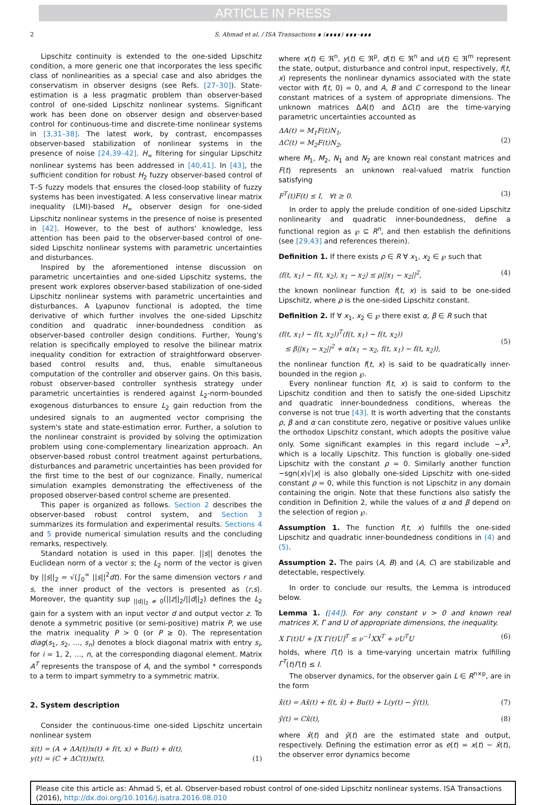ARTICLE IN PRESS
2 S. Ahmad et al. / ISA Transactions ∎ (∎∎∎∎) ∎∎∎–∎∎∎
Lipschitz continuity is extended to the one-sided Lipschitz condition, a more generic one that incorporates the less specific class of nonlinearities as a special case and also abridges the conservatism in observer designs (see Refs. [27–30]). State-estimation is a less pragmatic problem than observer-based control of one-sided Lipschitz nonlinear systems. Significant work has been done on observer design and observer-based control for continuous-time and discrete-time nonlinear systems in [3,31–38]. The latest work, by contrast, encompasses observer-based stabilization of nonlinear systems in the presence of noise [24,39–42]. H<sub>∞</sub> filtering for singular Lipschitz nonlinear systems has been addressed in [40,41]. In [43], the sufficient condition for robust H<sub>2</sub> fuzzy observer-based control of T–S fuzzy models that ensures the closed-loop stability of fuzzy systems has been investigated. A less conservative linear matrix inequality (LMI)-based H<sub>∞</sub> observer design for one-sided Lipschitz nonlinear systems in the presence of noise is presented in [42]. However, to the best of authors' knowledge, less attention has been paid to the observer-based control of one-sided Lipschitz nonlinear systems with parametric uncertainties and disturbances.
Inspired by the aforementioned intense discussion on parametric uncertainties and one-sided Lipschitz systems, the present work explores observer-based stabilization of one-sided Lipschitz nonlinear systems with parametric uncertainties and disturbances. A Lyapunov functional is adopted, the time derivative of which further involves the one-sided Lipschitz condition and quadratic inner-boundedness condition as observer-based controller design conditions. Further, Young's relation is specifically employed to resolve the bilinear matrix inequality condition for extraction of straightforward observer-based control results and, thus, enable simultaneous computation of the controller and observer gains. On this basis, robust observer-based controller synthesis strategy under parametric uncertainties is rendered against L<sub>2</sub>-norm-bounded exogenous disturbances to ensure L<sub>2</sub> gain reduction from the undesired signals to an augmented vector comprising the system's state and state-estimation error. Further, a solution to the nonlinear constraint is provided by solving the optimization problem using cone-complementary linearization approach. An observer-based robust control treatment against perturbations, disturbances and parametric uncertainties has been provided for the first time to the best of our cognizance. Finally, numerical simulation examples demonstrating the effectiveness of the proposed observer-based control scheme are presented.
This paper is organized as follows. Section 2 describes the observer-based robust control system, and Section 3 summarizes its formulation and experimental results. Sections 4 and 5 provide numerical simulation results and the concluding remarks, respectively.
Standard notation is used in this paper. ||s|| denotes the Euclidean norm of a vector s; the L<sub>2</sub> norm of the vector is given by ||s||<sub>2</sub> = √(∫<sub>0</sub><sup>∞</sup> ||s||<sup>2</sup>dt). For the same dimension vectors r and s, the inner product of the vectors is presented as ⟨r,s⟩. Moreover, the quantity sup <sub>||d||<sub>2</sub> ≠ 0</sub>(||z||<sub>2</sub>/||d||<sub>2</sub>) defines the L<sub>2</sub> gain for a system with an input vector d and output vector z. To denote a symmetric positive (or semi-positive) matrix P, we use the matrix inequality P > 0 (or P ≥ 0). The representation diag(s<sub>1</sub>, s<sub>2</sub>, …, s<sub>n</sub>) denotes a block diagonal matrix with entry s<sub>i</sub>, for i = 1, 2, …, n, at the corresponding diagonal element. Matrix A<sup>T</sup> represents the transpose of A, and the symbol * corresponds to a term to impart symmetry to a symmetric matrix.
2. System description
Consider the continuous-time one-sided Lipschitz uncertain nonlinear system
ẋ(t) = (A + ΔA(t))x(t) + f(t, x) + Bu(t) + d(t),
y(t) = (C + ΔC(t))x(t),
(1)
where x(t) ∈ ℜ<sup>n</sup>, y(t) ∈ ℜ<sup>p</sup>, d(t) ∈ ℜ<sup>n</sup> and u(t) ∈ ℜ<sup>m</sup> represent the state, output, disturbance and control input, respectively, f(t, x) represents the nonlinear dynamics associated with the state vector with f(t, 0) = 0, and A, B and C correspond to the linear constant matrices of a system of appropriate dimensions. The unknown matrices ΔA(t) and ΔC(t) are the time-varying parametric uncertainties accounted as
ΔA(t) = M<sub>1</sub>F(t)N<sub>1</sub>,
ΔC(t) = M<sub>2</sub>F(t)N<sub>2</sub>,
(2)
where M<sub>1</sub>, M<sub>2</sub>, N<sub>1</sub> and N<sub>2</sub> are known real constant matrices and F(t) represents an unknown real-valued matrix function satisfying
F<sup>T</sup>(t)F(t) ≤ I, ∀t ≥ 0. (3)
In order to apply the prelude condition of one-sided Lipschitz nonlinearity and quadratic inner-boundedness, define a functional region as ℘ ⊆ R<sup>n</sup>, and then establish the definitions (see [29,43] and references therein).
Definition 1. If there exists ρ ∈ R ∀ x<sub>1</sub>, x<sub>2</sub> ∈ ℘ such that
⟨f(t, x<sub>1</sub>) − f(t, x<sub>2</sub>), x<sub>1</sub> − x<sub>2</sub>⟩ ≤ ρ||x<sub>1</sub> − x<sub>2</sub>||<sup>2</sup>, (4)
the known nonlinear function f(t, x) is said to be one-sided Lipschitz, where ρ is the one-sided Lipschitz constant.
Definition 2. If ∀ x<sub>1</sub>, x<sub>2</sub> ∈ ℘ there exist α, β ∈ R such that
(f(t, x<sub>1</sub>) − f(t, x<sub>2</sub>))<sup>T</sup>(f(t, x<sub>1</sub>) − f(t, x<sub>2</sub>))
≤ β||x<sub>1</sub> − x<sub>2</sub>||<sup>2</sup> + α⟨x<sub>1</sub> − x<sub>2</sub>, f(t, x<sub>1</sub>) − f(t, x<sub>2</sub>)⟩,
(5)
the nonlinear function f(t, x) is said to be quadratically inner-bounded in the region ℘.
Every nonlinear function f(t, x) is said to conform to the Lipschitz condition and then to satisfy the one-sided Lipschitz and quadratic inner-boundedness conditions, whereas the converse is not true [43]. It is worth adverting that the constants ρ, β and α can constitute zero, negative or positive values unlike the orthodox Lipschitz constant, which adopts the positive value only. Some significant examples in this regard include −x<sup>3</sup>, which is a locally Lipschitz. This function is globally one-sided Lipschitz with the constant ρ = 0. Similarly another function −sgn(x)√|x| is also globally one-sided Lipschitz with one-sided constant ρ = 0, while this function is not Lipschitz in any domain containing the origin. Note that these functions also satisfy the condition in Definition 2, while the values of α and β depend on the selection of region ℘.
Assumption 1. The function f(t, x) fulfills the one-sided Lipschitz and quadratic inner-boundedness conditions in (4) and (5).
Assumption 2. The pairs (A, B) and (A, C) are stabilizable and detectable, respectively.
In order to conclude our results, the Lemma is introduced below.
Lemma 1. ([44]). For any constant ν > 0 and known real matrices X, Γ and U of appropriate dimensions, the inequality.
X Γ(t)U + [X Γ(t)U]<sup>T</sup> ≤ ν<sup>−1</sup>XX<sup>T</sup> + νU<sup>T</sup>U (6)
holds, where Γ(t) is a time-varying uncertain matrix fulfilling Γ<sup>T</sup>(t)Γ(t) ≤ I.
The observer dynamics, for the observer gain L ∈ R<sup>n×p</sup>, are in the form
x̂̇(t) = Ax̂(t) + f(t, x̂) + Bu(t) + L(y(t) − ŷ(t)), (7)
ŷ(t) = Cx̂(t), (8)
where x̂(t) and ŷ(t) are the estimated state and output, respectively. Defining the estimation error as e(t) = x(t) − x̂(t), the observer error dynamics become
Please cite this article as: Ahmad S, et al. Observer-based robust control of one-sided Lipschitz nonlinear systems. ISA Transactions (2016), http://dx.doi.org/10.1016/j.isatra.2016.08.010